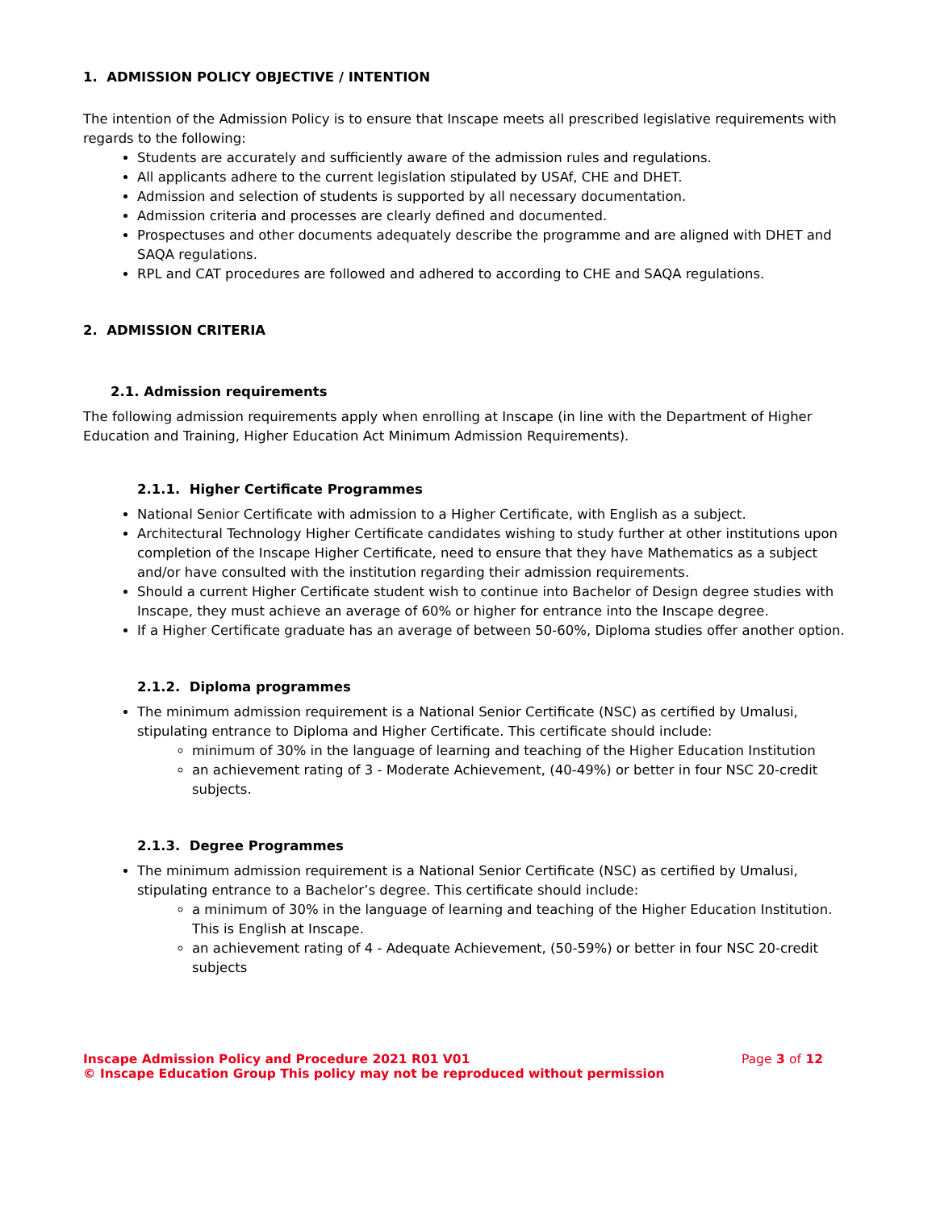1. ADMISSION POLICY OBJECTIVE / INTENTION
The intention of the Admission Policy is to ensure that Inscape meets all prescribed legislative requirements with regards to the following:
Students are accurately and sufficiently aware of the admission rules and regulations.
All applicants adhere to the current legislation stipulated by USAf, CHE and DHET.
Admission and selection of students is supported by all necessary documentation.
Admission criteria and processes are clearly defined and documented.
Prospectuses and other documents adequately describe the programme and are aligned with DHET and SAQA regulations.
RPL and CAT procedures are followed and adhered to according to CHE and SAQA regulations.
2. ADMISSION CRITERIA
2.1. Admission requirements
The following admission requirements apply when enrolling at Inscape (in line with the Department of Higher Education and Training, Higher Education Act Minimum Admission Requirements).
2.1.1. Higher Certificate Programmes
National Senior Certificate with admission to a Higher Certificate, with English as a subject.
Architectural Technology Higher Certificate candidates wishing to study further at other institutions upon completion of the Inscape Higher Certificate, need to ensure that they have Mathematics as a subject and/or have consulted with the institution regarding their admission requirements.
Should a current Higher Certificate student wish to continue into Bachelor of Design degree studies with Inscape, they must achieve an average of 60% or higher for entrance into the Inscape degree.
If a Higher Certificate graduate has an average of between 50-60%, Diploma studies offer another option.
2.1.2. Diploma programmes
The minimum admission requirement is a National Senior Certificate (NSC) as certified by Umalusi, stipulating entrance to Diploma and Higher Certificate. This certificate should include:
minimum of 30% in the language of learning and teaching of the Higher Education Institution
an achievement rating of 3 - Moderate Achievement, (40-49%) or better in four NSC 20-credit subjects.
2.1.3. Degree Programmes
The minimum admission requirement is a National Senior Certificate (NSC) as certified by Umalusi, stipulating entrance to a Bachelor’s degree. This certificate should include:
a minimum of 30% in the language of learning and teaching of the Higher Education Institution. This is English at Inscape.
an achievement rating of 4 - Adequate Achievement, (50-59%) or better in four NSC 20-credit subjects
Inscape Admission Policy and Procedure 2021 R01 V01 Page 3 of 12
© Inscape Education Group This policy may not be reproduced without permission